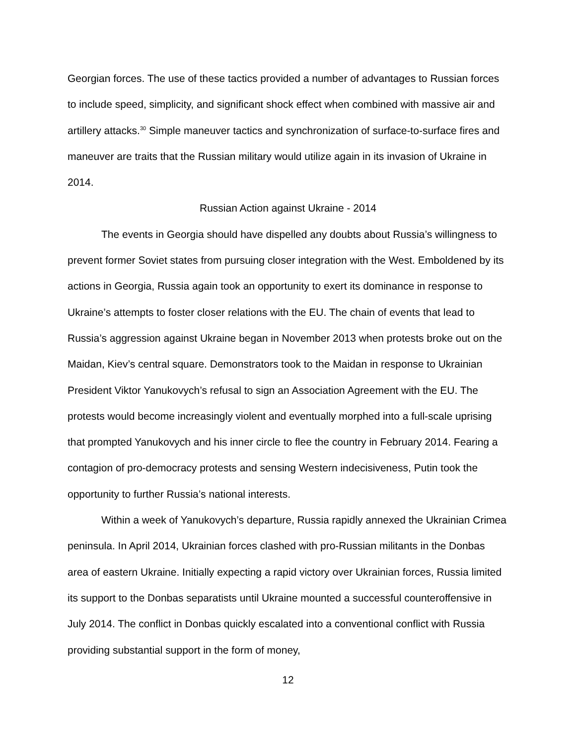Georgian forces. The use of these tactics provided a number of advantages to Russian forces to include speed, simplicity, and significant shock effect when combined with massive air and artillery attacks.<sup>30</sup> Simple maneuver tactics and synchronization of surface-to-surface fires and maneuver are traits that the Russian military would utilize again in its invasion of Ukraine in 2014.
Russian Action against Ukraine - 2014
The events in Georgia should have dispelled any doubts about Russia’s willingness to prevent former Soviet states from pursuing closer integration with the West. Emboldened by its actions in Georgia, Russia again took an opportunity to exert its dominance in response to Ukraine’s attempts to foster closer relations with the EU. The chain of events that lead to Russia’s aggression against Ukraine began in November 2013 when protests broke out on the Maidan, Kiev’s central square. Demonstrators took to the Maidan in response to Ukrainian President Viktor Yanukovych’s refusal to sign an Association Agreement with the EU. The protests would become increasingly violent and eventually morphed into a full-scale uprising that prompted Yanukovych and his inner circle to flee the country in February 2014. Fearing a contagion of pro-democracy protests and sensing Western indecisiveness, Putin took the opportunity to further Russia’s national interests.
Within a week of Yanukovych’s departure, Russia rapidly annexed the Ukrainian Crimea peninsula. In April 2014, Ukrainian forces clashed with pro-Russian militants in the Donbas area of eastern Ukraine. Initially expecting a rapid victory over Ukrainian forces, Russia limited its support to the Donbas separatists until Ukraine mounted a successful counteroffensive in July 2014. The conflict in Donbas quickly escalated into a conventional conflict with Russia providing substantial support in the form of money,
12